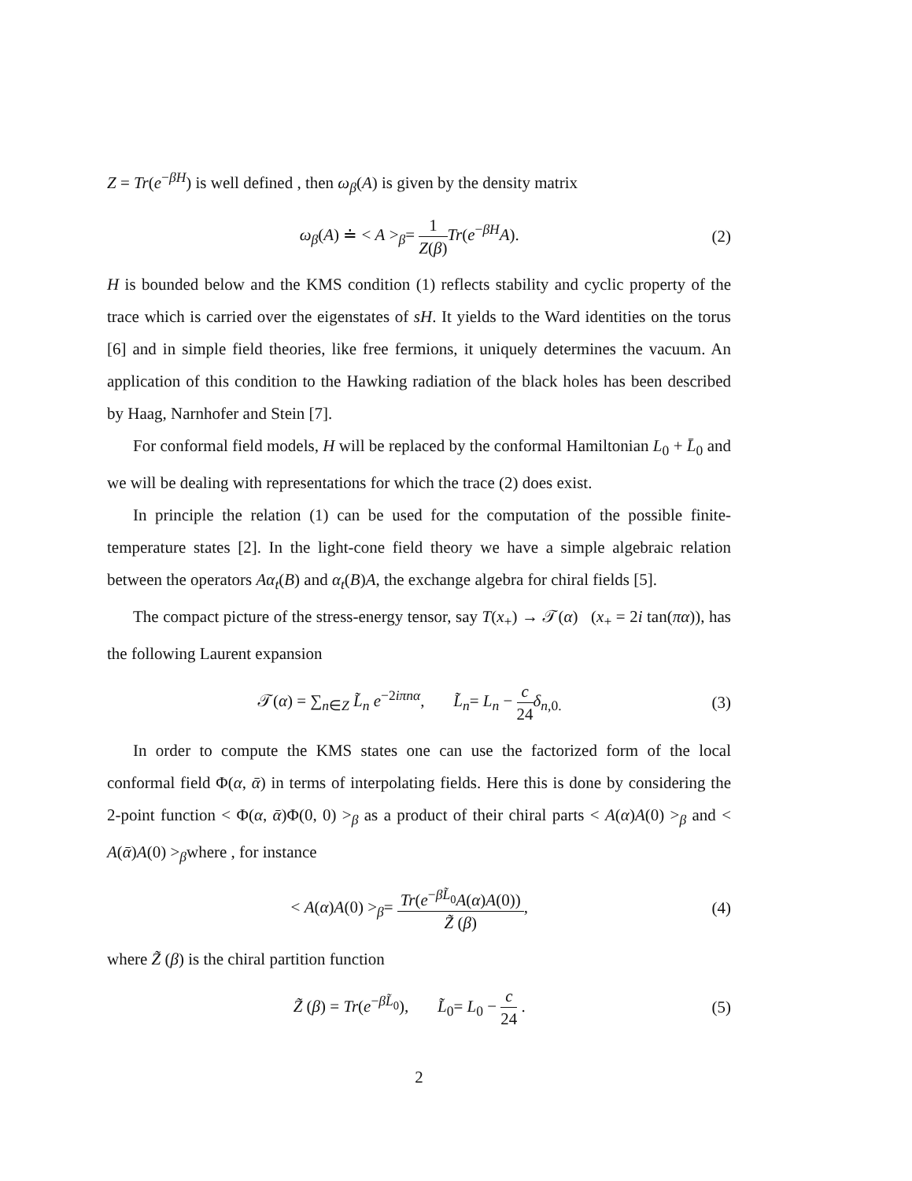Z = Tr(e<sup>−βH</sup>) is well defined , then ω<sub>β</sub>(A) is given by the density matrix
ω<sub>β</sub>(A) ≐ < A ><sub>β</sub>= 1 Z(β) Tr(e<sup>−βH</sup>A).
(2)
H is bounded below and the KMS condition (1) reflects stability and cyclic property of the trace which is carried over the eigenstates of sH. It yields to the Ward identities on the torus [6] and in simple field theories, like free fermions, it uniquely determines the vacuum. An application of this condition to the Hawking radiation of the black holes has been described by Haag, Narnhofer and Stein [7].
For conformal field models, H will be replaced by the conformal Hamiltonian L<sub>0</sub> + L̄<sub>0</sub> and we will be dealing with representations for which the trace (2) does exist.
In principle the relation (1) can be used for the computation of the possible finite-temperature states [2]. In the light-cone field theory we have a simple algebraic relation between the operators Aα<sub>t</sub>(B) and α<sub>t</sub>(B)A, the exchange algebra for chiral fields [5].
The compact picture of the stress-energy tensor, say T(x<sub>+</sub>) → 𝒯(α) (x<sub>+</sub> = 2i tan(πα)), has the following Laurent expansion
𝒯(α) = ∑<sub>n∈Z</sub> L̃<sub>n</sub> e<sup>−2iπnα</sup>, L̃<sub>n</sub>= L<sub>n</sub> − c 24 δ<sub>n,0.</sub>
(3)
In order to compute the KMS states one can use the factorized form of the local conformal field Φ(α, ᾱ) in terms of interpolating fields. Here this is done by considering the 2-point function < Φ(α, ᾱ)Φ(0, 0) ><sub>β</sub> as a product of their chiral parts < A(α)A(0) ><sub>β</sub> and < A(ᾱ)A(0) ><sub>β</sub>where , for instance
< A(α)A(0) ><sub>β</sub>= Tr(e<sup>−βL̃<sub>0</sub></sup>A(α)A(0)) Z̃ (β),
(4)
where Z̃ (β) is the chiral partition function
Z̃ (β) = Tr(e<sup>−βL̃<sub>0</sub></sup>), L̃<sub>0</sub>= L<sub>0</sub> − c 24 .
(5)
2